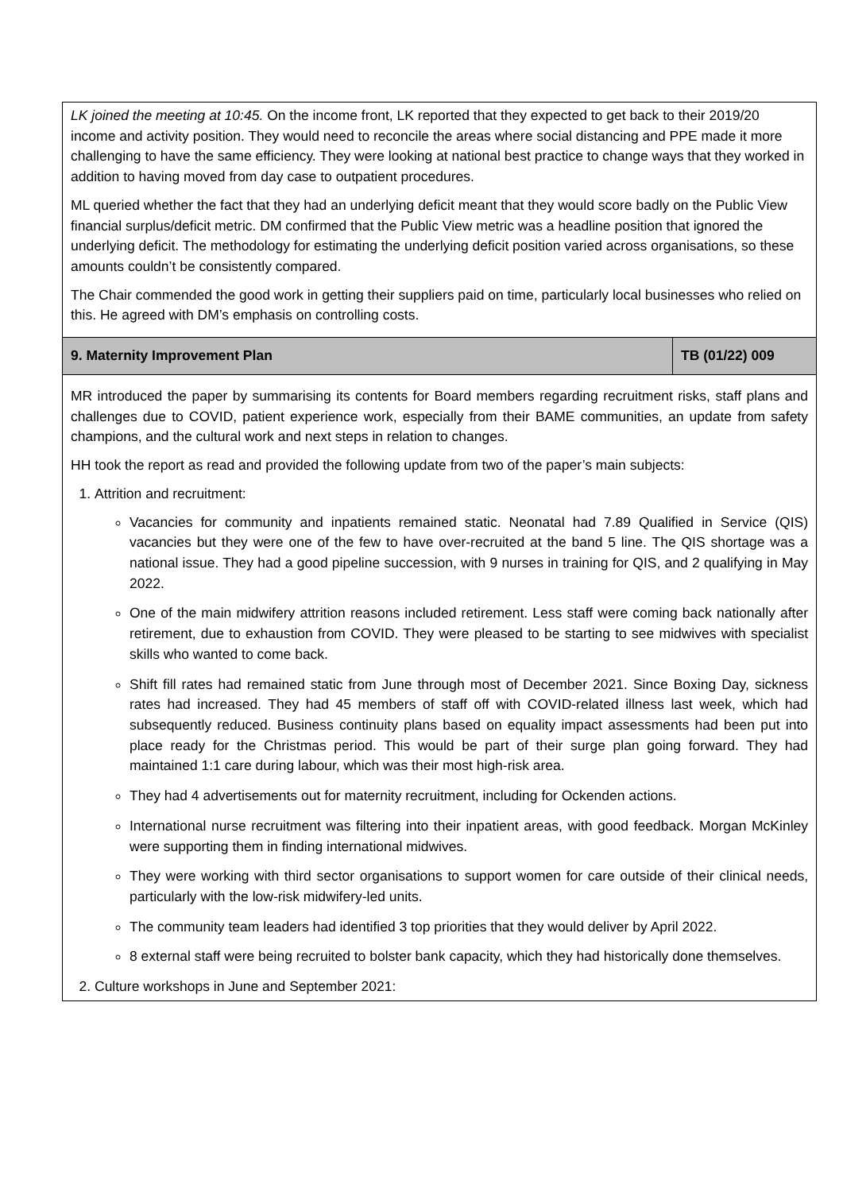| LK joined the meeting at 10:45. On the income front, LK reported that they expected to get back to their 2019/20 income and activity position. They would need to reconcile the areas where social distancing and PPE made it more challenging to have the same efficiency. They were looking at national best practice to change ways that they worked in addition to having moved from day case to outpatient procedures. ML queried whether the fact that they had an underlying deficit meant that they would score badly on the Public View financial surplus/deficit metric. DM confirmed that the Public View metric was a headline position that ignored the underlying deficit. The methodology for estimating the underlying deficit position varied across organisations, so these amounts couldn’t be consistently compared. The Chair commended the good work in getting their suppliers paid on time, particularly local businesses who relied on this. He agreed with DM’s emphasis on controlling costs. | |
| 9. Maternity Improvement Plan | TB (01/22) 009 |
| MR introduced the paper by summarising its contents for Board members regarding recruitment risks, staff plans and challenges due to COVID, patient experience work, especially from their BAME communities, an update from safety champions, and the cultural work and next steps in relation to changes. HH took the report as read and provided the following update from two of the paper’s main subjects: 1. Attrition and recruitment: Vacancies for community and inpatients remained static. Neonatal had 7.89 Qualified in Service (QIS) vacancies but they were one of the few to have over-recruited at the band 5 line. The QIS shortage was a national issue. They had a good pipeline succession, with 9 nurses in training for QIS, and 2 qualifying in May 2022. One of the main midwifery attrition reasons included retirement. Less staff were coming back nationally after retirement, due to exhaustion from COVID. They were pleased to be starting to see midwives with specialist skills who wanted to come back. Shift fill rates had remained static from June through most of December 2021. Since Boxing Day, sickness rates had increased. They had 45 members of staff off with COVID-related illness last week, which had subsequently reduced. Business continuity plans based on equality impact assessments had been put into place ready for the Christmas period. This would be part of their surge plan going forward. They had maintained 1:1 care during labour, which was their most high-risk area. They had 4 advertisements out for maternity recruitment, including for Ockenden actions. International nurse recruitment was filtering into their inpatient areas, with good feedback. Morgan McKinley were supporting them in finding international midwives. They were working with third sector organisations to support women for care outside of their clinical needs, particularly with the low-risk midwifery-led units. The community team leaders had identified 3 top priorities that they would deliver by April 2022. 8 external staff were being recruited to bolster bank capacity, which they had historically done themselves. 2. Culture workshops in June and September 2021: | |